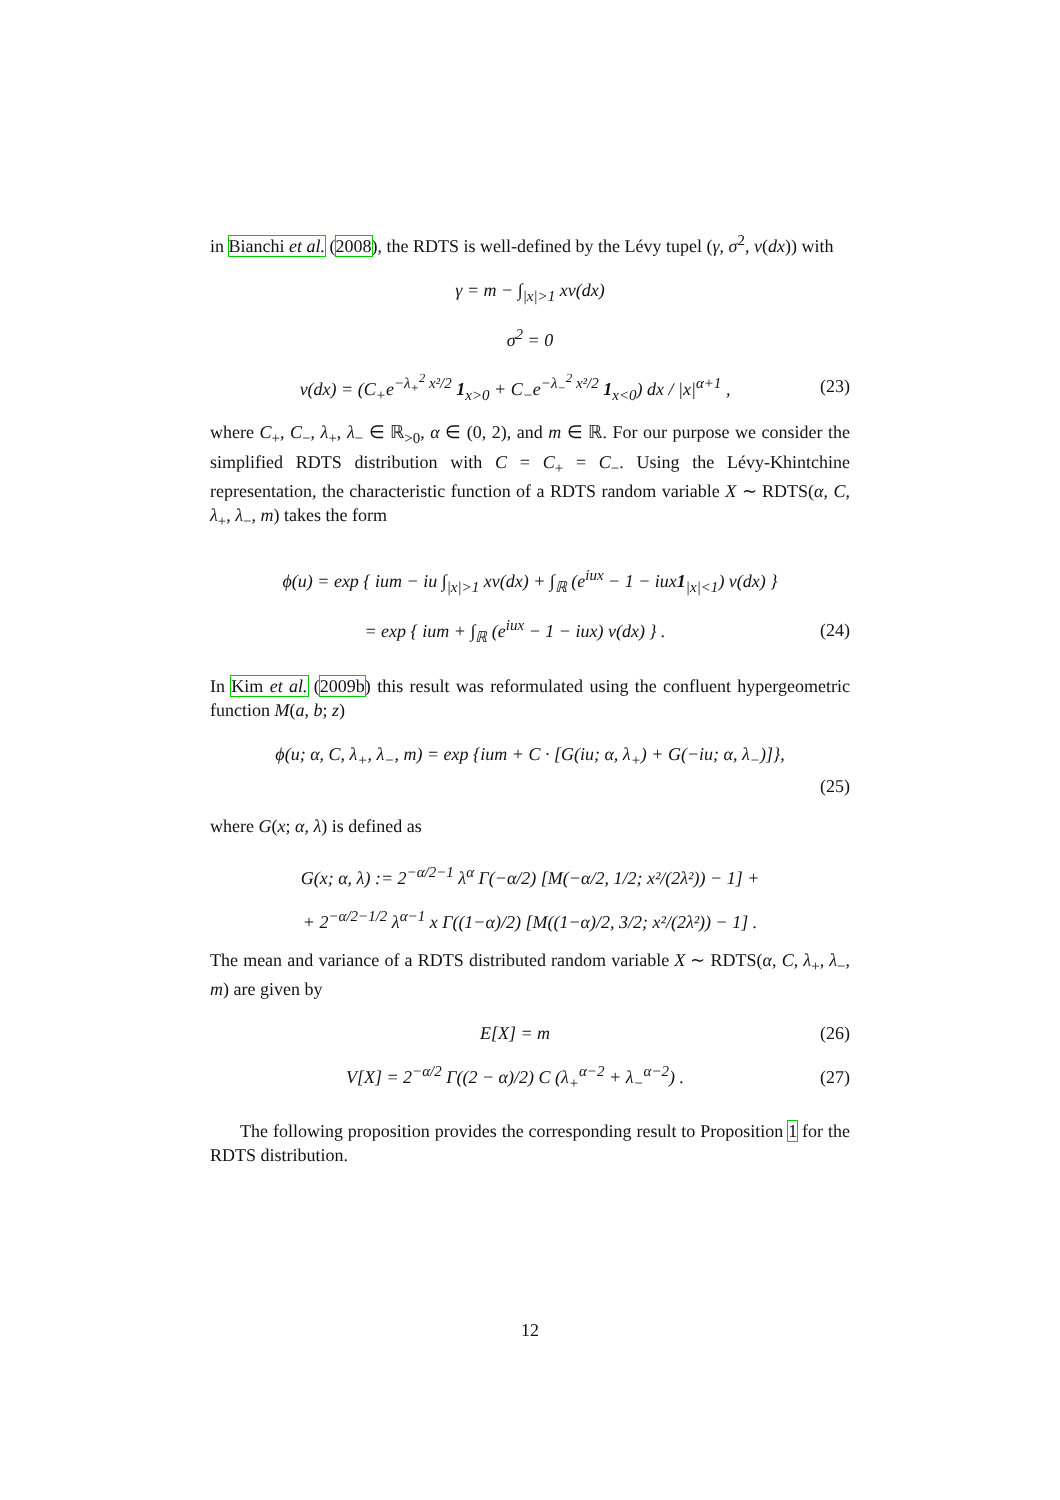in Bianchi et al. (2008), the RDTS is well-defined by the Lévy tupel (γ, σ<sup>2</sup>, ν(dx)) with
γ = m − ∫<sub>|x|>1</sub> xν(dx)
σ<sup>2</sup> = 0
ν(dx) = (C<sub>+</sub>e<sup>−λ<sub>+</sub><sup>2</sup> x²/2</sup> 1<sub>x>0</sub> + C<sub>−</sub>e<sup>−λ<sub>−</sub><sup>2</sup> x²/2</sup> 1<sub>x<0</sub>) dx / |x|<sup>α+1</sup> ,
(23)
where C<sub>+</sub>, C<sub>−</sub>, λ<sub>+</sub>, λ<sub>−</sub> ∈ ℝ<sub>>0</sub>, α ∈ (0, 2), and m ∈ ℝ. For our purpose we consider the simplified RDTS distribution with C = C<sub>+</sub> = C<sub>−</sub>. Using the Lévy-Khintchine representation, the characteristic function of a RDTS random variable X ∼ RDTS(α, C, λ<sub>+</sub>, λ<sub>−</sub>, m) takes the form
ϕ(u) = exp { ium − iu ∫<sub>|x|>1</sub> xν(dx) + ∫<sub>ℝ</sub> (e<sup>iux</sup> − 1 − iux1<sub>|x|<1</sub>) ν(dx) }
= exp { ium + ∫<sub>ℝ</sub> (e<sup>iux</sup> − 1 − iux) ν(dx) } .
(24)
In Kim et al. (2009b) this result was reformulated using the confluent hypergeometric function M(a, b; z)
ϕ(u; α, C, λ<sub>+</sub>, λ<sub>−</sub>, m) = exp {ium + C · [G(iu; α, λ<sub>+</sub>) + G(−iu; α, λ<sub>−</sub>)]},
(25)
where G(x; α, λ) is defined as
G(x; α, λ) := 2<sup>−α/2−1</sup> λ<sup>α</sup> Γ(−α/2) [M(−α/2, 1/2; x²/(2λ²)) − 1] +
+ 2<sup>−α/2−1/2</sup> λ<sup>α−1</sup> x Γ((1−α)/2) [M((1−α)/2, 3/2; x²/(2λ²)) − 1] .
The mean and variance of a RDTS distributed random variable X ∼ RDTS(α, C, λ<sub>+</sub>, λ<sub>−</sub>, m) are given by
E[X] = m (26)
V[X] = 2<sup>−α/2</sup> Γ((2 − α)/2) C (λ<sub>+</sub><sup>α−2</sup> + λ<sub>−</sub><sup>α−2</sup>) .
(27)
The following proposition provides the corresponding result to Proposition 1 for the RDTS distribution.
12